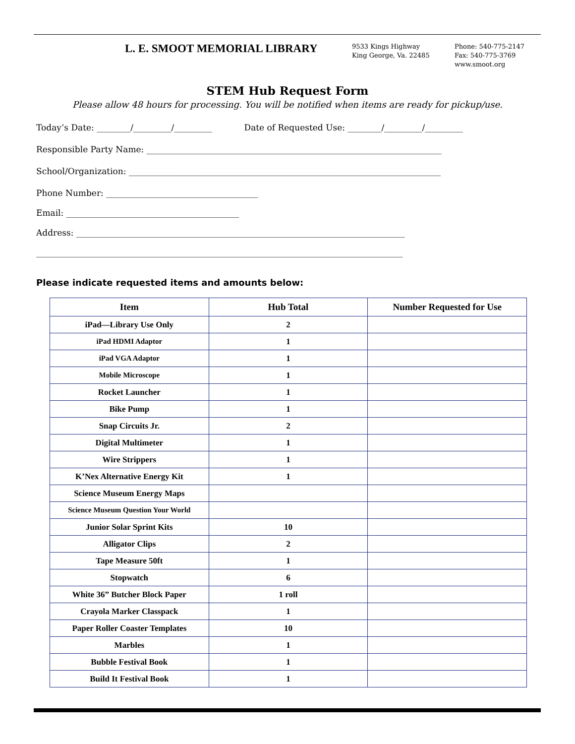L. E. SMOOT MEMORIAL LIBRARY
9533 Kings Highway
King George, Va. 22485
Phone: 540-775-2147
Fax: 540-775-3769
www.smoot.org
STEM Hub Request Form
Please allow 48 hours for processing. You will be notified when items are ready for pickup/use.
Today’s Date: ________/_________/_________ Date of Requested Use: ________/_________/_________
Responsible Party Name: ______________________________________________________________________
School/Organization: __________________________________________________________________________
Phone Number: ____________________________________
Email: _________________________________________
Address: ______________________________________________________________________________
_______________________________________________________________________________________
Please indicate requested items and amounts below:
| Item | Hub Total | Number Requested for Use |
| --- | --- | --- |
| iPad—Library Use Only | 2 | |
| iPad HDMI Adaptor | 1 | |
| iPad VGA Adaptor | 1 | |
| Mobile Microscope | 1 | |
| Rocket Launcher | 1 | |
| Bike Pump | 1 | |
| Snap Circuits Jr. | 2 | |
| Digital Multimeter | 1 | |
| Wire Strippers | 1 | |
| K’Nex Alternative Energy Kit | 1 | |
| Science Museum Energy Maps | | |
| Science Museum Question Your World | | |
| Junior Solar Sprint Kits | 10 | |
| Alligator Clips | 2 | |
| Tape Measure 50ft | 1 | |
| Stopwatch | 6 | |
| White 36” Butcher Block Paper | 1 roll | |
| Crayola Marker Classpack | 1 | |
| Paper Roller Coaster Templates | 10 | |
| Marbles | 1 | |
| Bubble Festival Book | 1 | |
| Build It Festival Book | 1 | |